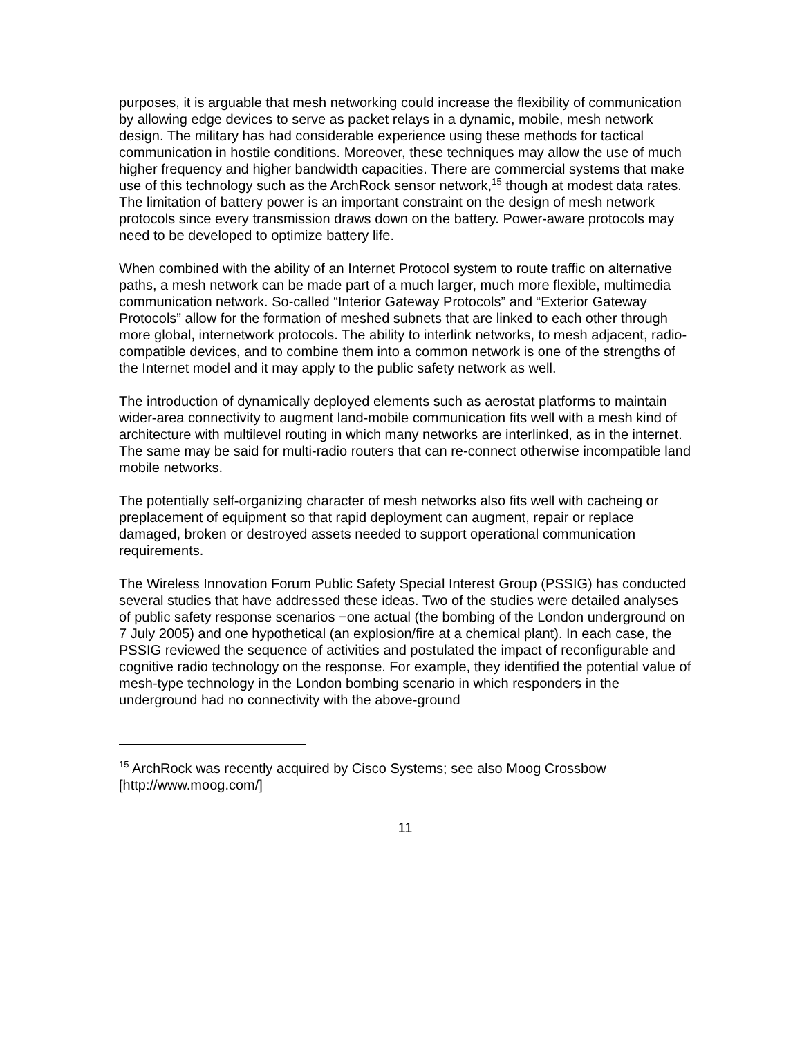purposes, it is arguable that mesh networking could increase the flexibility of communication by allowing edge devices to serve as packet relays in a dynamic, mobile, mesh network design. The military has had considerable experience using these methods for tactical communication in hostile conditions. Moreover, these techniques may allow the use of much higher frequency and higher bandwidth capacities. There are commercial systems that make use of this technology such as the ArchRock sensor network,<sup>15</sup> though at modest data rates. The limitation of battery power is an important constraint on the design of mesh network protocols since every transmission draws down on the battery. Power-aware protocols may need to be developed to optimize battery life.
When combined with the ability of an Internet Protocol system to route traffic on alternative paths, a mesh network can be made part of a much larger, much more flexible, multimedia communication network. So-called “Interior Gateway Protocols” and “Exterior Gateway Protocols” allow for the formation of meshed subnets that are linked to each other through more global, internetwork protocols. The ability to interlink networks, to mesh adjacent, radio-compatible devices, and to combine them into a common network is one of the strengths of the Internet model and it may apply to the public safety network as well.
The introduction of dynamically deployed elements such as aerostat platforms to maintain wider-area connectivity to augment land-mobile communication fits well with a mesh kind of architecture with multilevel routing in which many networks are interlinked, as in the internet. The same may be said for multi-radio routers that can re-connect otherwise incompatible land mobile networks.
The potentially self-organizing character of mesh networks also fits well with cacheing or preplacement of equipment so that rapid deployment can augment, repair or replace damaged, broken or destroyed assets needed to support operational communication requirements.
The Wireless Innovation Forum Public Safety Special Interest Group (PSSIG) has conducted several studies that have addressed these ideas. Two of the studies were detailed analyses of public safety response scenarios −one actual (the bombing of the London underground on 7 July 2005) and one hypothetical (an explosion/fire at a chemical plant). In each case, the PSSIG reviewed the sequence of activities and postulated the impact of reconfigurable and cognitive radio technology on the response. For example, they identified the potential value of mesh-type technology in the London bombing scenario in which responders in the underground had no connectivity with the above-ground
<sup>15</sup> ArchRock was recently acquired by Cisco Systems; see also Moog Crossbow [http://www.moog.com/]
11